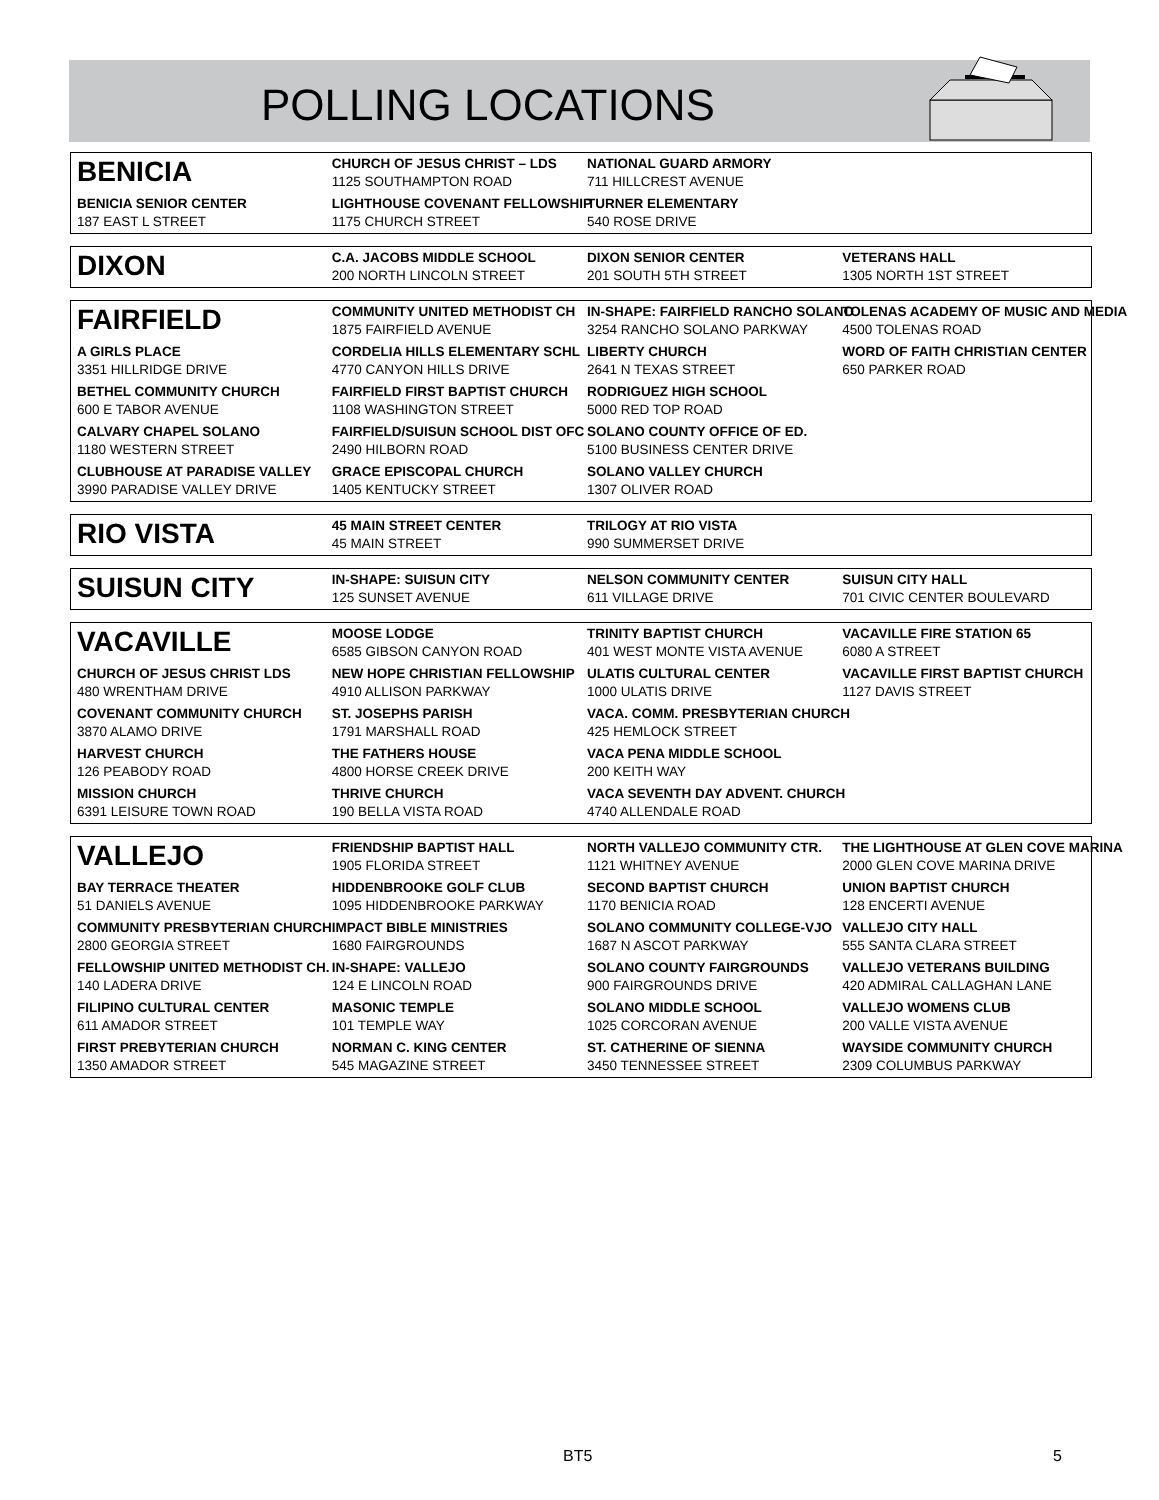POLLING LOCATIONS
| BENICIA | CHURCH OF JESUS CHRIST – LDS 1125 SOUTHAMPTON ROAD | NATIONAL GUARD ARMORY 711 HILLCREST AVENUE | |
| BENICIA SENIOR CENTER 187 EAST L STREET | LIGHTHOUSE COVENANT FELLOWSHIP 1175 CHURCH STREET | TURNER ELEMENTARY 540 ROSE DRIVE | |
| DIXON | C.A. JACOBS MIDDLE SCHOOL 200 NORTH LINCOLN STREET | DIXON SENIOR CENTER 201 SOUTH 5TH STREET | VETERANS HALL 1305 NORTH 1ST STREET |
| FAIRFIELD | COMMUNITY UNITED METHODIST CH 1875 FAIRFIELD AVENUE | IN-SHAPE: FAIRFIELD RANCHO SOLANO 3254 RANCHO SOLANO PARKWAY | TOLENAS ACADEMY OF MUSIC AND MEDIA 4500 TOLENAS ROAD |
| A GIRLS PLACE 3351 HILLRIDGE DRIVE | CORDELIA HILLS ELEMENTARY SCHL 4770 CANYON HILLS DRIVE | LIBERTY CHURCH 2641 N TEXAS STREET | WORD OF FAITH CHRISTIAN CENTER 650 PARKER ROAD |
| BETHEL COMMUNITY CHURCH 600 E TABOR AVENUE | FAIRFIELD FIRST BAPTIST CHURCH 1108 WASHINGTON STREET | RODRIGUEZ HIGH SCHOOL 5000 RED TOP ROAD | |
| CALVARY CHAPEL SOLANO 1180 WESTERN STREET | FAIRFIELD/SUISUN SCHOOL DIST OFC 2490 HILBORN ROAD | SOLANO COUNTY OFFICE OF ED. 5100 BUSINESS CENTER DRIVE | |
| CLUBHOUSE AT PARADISE VALLEY 3990 PARADISE VALLEY DRIVE | GRACE EPISCOPAL CHURCH 1405 KENTUCKY STREET | SOLANO VALLEY CHURCH 1307 OLIVER ROAD | |
| RIO VISTA | 45 MAIN STREET CENTER 45 MAIN STREET | TRILOGY AT RIO VISTA 990 SUMMERSET DRIVE | |
| SUISUN CITY | IN-SHAPE: SUISUN CITY 125 SUNSET AVENUE | NELSON COMMUNITY CENTER 611 VILLAGE DRIVE | SUISUN CITY HALL 701 CIVIC CENTER BOULEVARD |
| VACAVILLE | MOOSE LODGE 6585 GIBSON CANYON ROAD | TRINITY BAPTIST CHURCH 401 WEST MONTE VISTA AVENUE | VACAVILLE FIRE STATION 65 6080 A STREET |
| CHURCH OF JESUS CHRIST LDS 480 WRENTHAM DRIVE | NEW HOPE CHRISTIAN FELLOWSHIP 4910 ALLISON PARKWAY | ULATIS CULTURAL CENTER 1000 ULATIS DRIVE | VACAVILLE FIRST BAPTIST CHURCH 1127 DAVIS STREET |
| COVENANT COMMUNITY CHURCH 3870 ALAMO DRIVE | ST. JOSEPHS PARISH 1791 MARSHALL ROAD | VACA. COMM. PRESBYTERIAN CHURCH 425 HEMLOCK STREET | |
| HARVEST CHURCH 126 PEABODY ROAD | THE FATHERS HOUSE 4800 HORSE CREEK DRIVE | VACA PENA MIDDLE SCHOOL 200 KEITH WAY | |
| MISSION CHURCH 6391 LEISURE TOWN ROAD | THRIVE CHURCH 190 BELLA VISTA ROAD | VACA SEVENTH DAY ADVENT. CHURCH 4740 ALLENDALE ROAD | |
| VALLEJO | FRIENDSHIP BAPTIST HALL 1905 FLORIDA STREET | NORTH VALLEJO COMMUNITY CTR. 1121 WHITNEY AVENUE | THE LIGHTHOUSE AT GLEN COVE MARINA 2000 GLEN COVE MARINA DRIVE |
| BAY TERRACE THEATER 51 DANIELS AVENUE | HIDDENBROOKE GOLF CLUB 1095 HIDDENBROOKE PARKWAY | SECOND BAPTIST CHURCH 1170 BENICIA ROAD | UNION BAPTIST CHURCH 128 ENCERTI AVENUE |
| COMMUNITY PRESBYTERIAN CHURCH 2800 GEORGIA STREET | IMPACT BIBLE MINISTRIES 1680 FAIRGROUNDS | SOLANO COMMUNITY COLLEGE-VJO 1687 N ASCOT PARKWAY | VALLEJO CITY HALL 555 SANTA CLARA STREET |
| FELLOWSHIP UNITED METHODIST CH. 140 LADERA DRIVE | IN-SHAPE: VALLEJO 124 E LINCOLN ROAD | SOLANO COUNTY FAIRGROUNDS 900 FAIRGROUNDS DRIVE | VALLEJO VETERANS BUILDING 420 ADMIRAL CALLAGHAN LANE |
| FILIPINO CULTURAL CENTER 611 AMADOR STREET | MASONIC TEMPLE 101 TEMPLE WAY | SOLANO MIDDLE SCHOOL 1025 CORCORAN AVENUE | VALLEJO WOMENS CLUB 200 VALLE VISTA AVENUE |
| FIRST PREBYTERIAN CHURCH 1350 AMADOR STREET | NORMAN C. KING CENTER 545 MAGAZINE STREET | ST. CATHERINE OF SIENNA 3450 TENNESSEE STREET | WAYSIDE COMMUNITY CHURCH 2309 COLUMBUS PARKWAY |
BT5 5